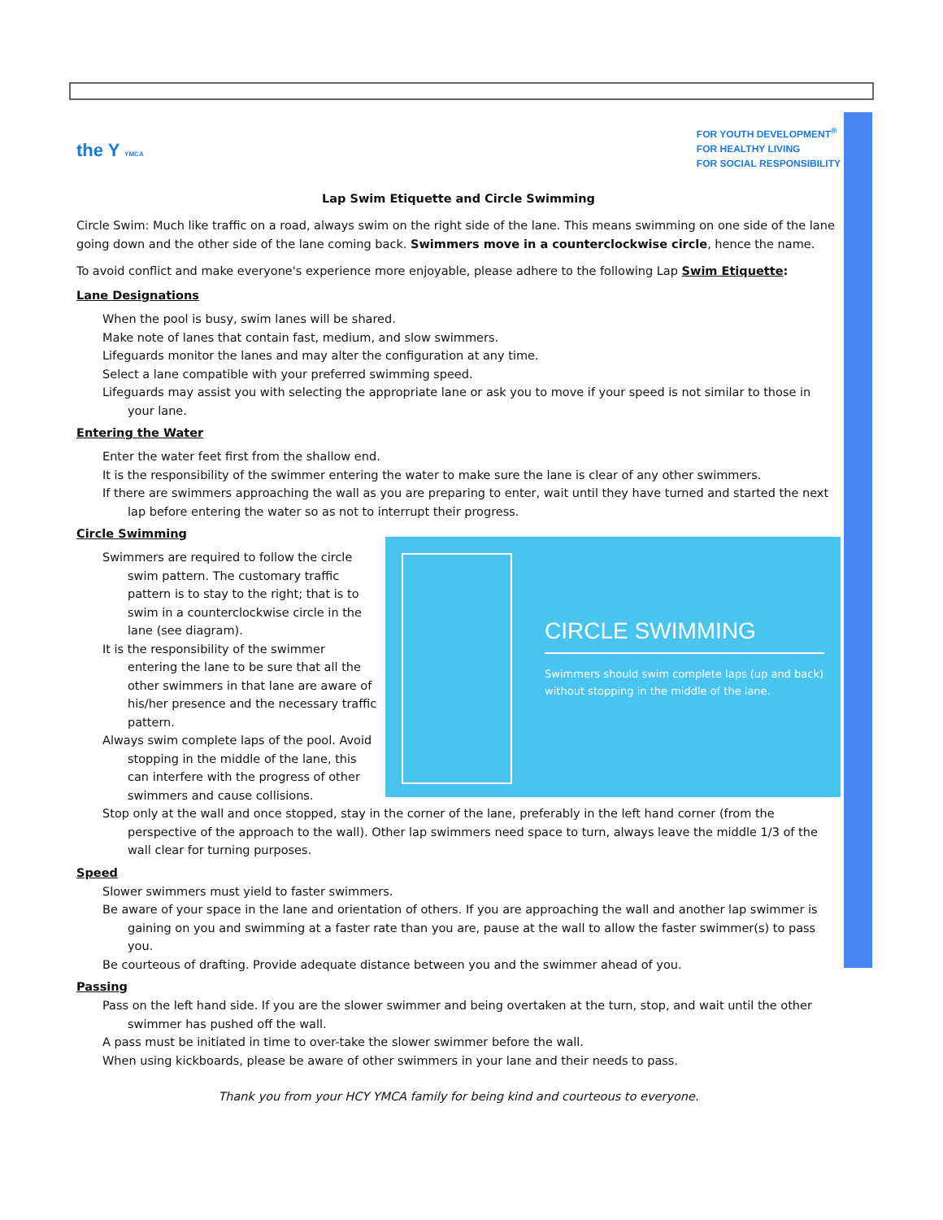the Y YMCA
FOR YOUTH DEVELOPMENT<sup>®</sup>
FOR HEALTHY LIVING
FOR SOCIAL RESPONSIBILITY
Lap Swim Etiquette and Circle Swimming
Circle Swim: Much like traffic on a road, always swim on the right side of the lane. This means swimming on one side of the lane going down and the other side of the lane coming back. Swimmers move in a counterclockwise circle, hence the name.
To avoid conflict and make everyone's experience more enjoyable, please adhere to the following Lap Swim Etiquette:
Lane Designations
When the pool is busy, swim lanes will be shared.
Make note of lanes that contain fast, medium, and slow swimmers.
Lifeguards monitor the lanes and may alter the configuration at any time.
Select a lane compatible with your preferred swimming speed.
Lifeguards may assist you with selecting the appropriate lane or ask you to move if your speed is not similar to those in your lane.
Entering the Water
Enter the water feet first from the shallow end.
It is the responsibility of the swimmer entering the water to make sure the lane is clear of any other swimmers.
If there are swimmers approaching the wall as you are preparing to enter, wait until they have turned and started the next lap before entering the water so as not to interrupt their progress.
Circle Swimming
CIRCLE SWIMMING
Swimmers should swim complete laps (up and back) without stopping in the middle of the lane.
Swimmers are required to follow the circle swim pattern. The customary traffic pattern is to stay to the right; that is to swim in a counterclockwise circle in the lane (see diagram).
It is the responsibility of the swimmer entering the lane to be sure that all the other swimmers in that lane are aware of his/her presence and the necessary traffic pattern.
Always swim complete laps of the pool. Avoid stopping in the middle of the lane, this can interfere with the progress of other swimmers and cause collisions.
Stop only at the wall and once stopped, stay in the corner of the lane, preferably in the left hand corner (from the perspective of the approach to the wall). Other lap swimmers need space to turn, always leave the middle 1/3 of the wall clear for turning purposes.
Speed
Slower swimmers must yield to faster swimmers.
Be aware of your space in the lane and orientation of others. If you are approaching the wall and another lap swimmer is gaining on you and swimming at a faster rate than you are, pause at the wall to allow the faster swimmer(s) to pass you.
Be courteous of drafting. Provide adequate distance between you and the swimmer ahead of you.
Passing
Pass on the left hand side. If you are the slower swimmer and being overtaken at the turn, stop, and wait until the other swimmer has pushed off the wall.
A pass must be initiated in time to over-take the slower swimmer before the wall.
When using kickboards, please be aware of other swimmers in your lane and their needs to pass.
Thank you from your HCY YMCA family for being kind and courteous to everyone.